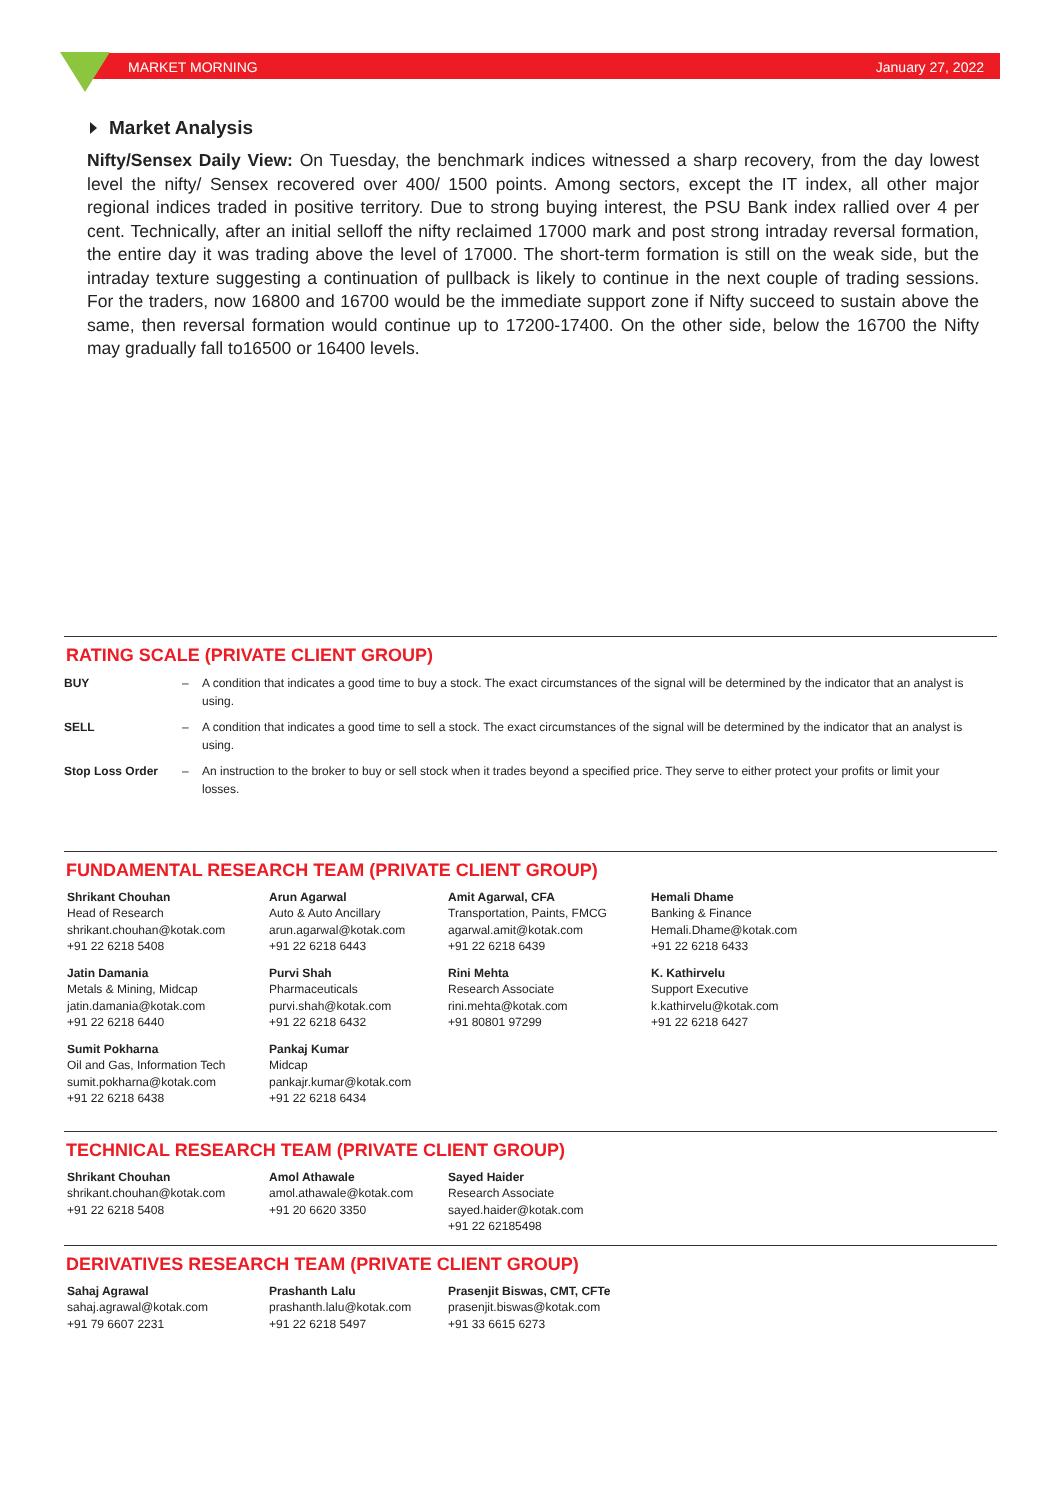MARKET MORNING January 27, 2022
Market Analysis
Nifty/Sensex Daily View: On Tuesday, the benchmark indices witnessed a sharp recovery, from the day lowest level the nifty/ Sensex recovered over 400/ 1500 points. Among sectors, except the IT index, all other major regional indices traded in positive territory. Due to strong buying interest, the PSU Bank index rallied over 4 per cent. Technically, after an initial selloff the nifty reclaimed 17000 mark and post strong intraday reversal formation, the entire day it was trading above the level of 17000. The short-term formation is still on the weak side, but the intraday texture suggesting a continuation of pullback is likely to continue in the next couple of trading sessions. For the traders, now 16800 and 16700 would be the immediate support zone if Nifty succeed to sustain above the same, then reversal formation would continue up to 17200-17400. On the other side, below the 16700 the Nifty may gradually fall to16500 or 16400 levels.
RATING SCALE (PRIVATE CLIENT GROUP)
| BUY | – | A condition that indicates a good time to buy a stock. The exact circumstances of the signal will be determined by the indicator that an analyst is using. |
| SELL | – | A condition that indicates a good time to sell a stock. The exact circumstances of the signal will be determined by the indicator that an analyst is using. |
| Stop Loss Order | – | An instruction to the broker to buy or sell stock when it trades beyond a specified price. They serve to either protect your profits or limit your losses. |
FUNDAMENTAL RESEARCH TEAM (PRIVATE CLIENT GROUP)
Shrikant Chouhan
Head of Research
shrikant.chouhan@kotak.com
+91 22 6218 5408
Arun Agarwal
Auto & Auto Ancillary
arun.agarwal@kotak.com
+91 22 6218 6443
Amit Agarwal, CFA
Transportation, Paints, FMCG
agarwal.amit@kotak.com
+91 22 6218 6439
Hemali Dhame
Banking & Finance
Hemali.Dhame@kotak.com
+91 22 6218 6433
Jatin Damania
Metals & Mining, Midcap
jatin.damania@kotak.com
+91 22 6218 6440
Purvi Shah
Pharmaceuticals
purvi.shah@kotak.com
+91 22 6218 6432
Rini Mehta
Research Associate
rini.mehta@kotak.com
+91 80801 97299
K. Kathirvelu
Support Executive
k.kathirvelu@kotak.com
+91 22 6218 6427
Sumit Pokharna
Oil and Gas, Information Tech
sumit.pokharna@kotak.com
+91 22 6218 6438
Pankaj Kumar
Midcap
pankajr.kumar@kotak.com
+91 22 6218 6434
TECHNICAL RESEARCH TEAM (PRIVATE CLIENT GROUP)
Shrikant Chouhan
shrikant.chouhan@kotak.com
+91 22 6218 5408
Amol Athawale
amol.athawale@kotak.com
+91 20 6620 3350
Sayed Haider
Research Associate
sayed.haider@kotak.com
+91 22 62185498
DERIVATIVES RESEARCH TEAM (PRIVATE CLIENT GROUP)
Sahaj Agrawal
sahaj.agrawal@kotak.com
+91 79 6607 2231
Prashanth Lalu
prashanth.lalu@kotak.com
+91 22 6218 5497
Prasenjit Biswas, CMT, CFTe
prasenjit.biswas@kotak.com
+91 33 6615 6273